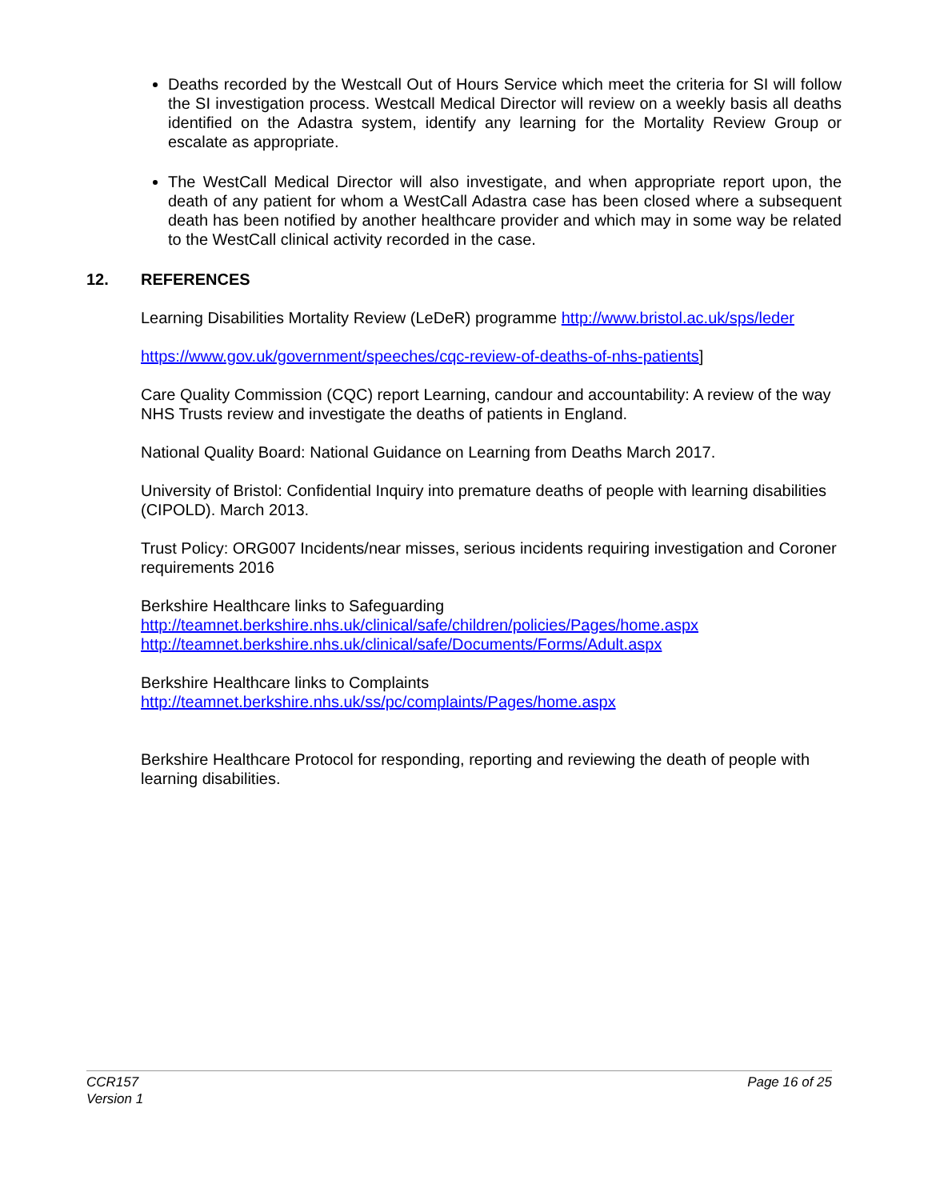Deaths recorded by the Westcall Out of Hours Service which meet the criteria for SI will follow the SI investigation process. Westcall Medical Director will review on a weekly basis all deaths identified on the Adastra system, identify any learning for the Mortality Review Group or escalate as appropriate.
The WestCall Medical Director will also investigate, and when appropriate report upon, the death of any patient for whom a WestCall Adastra case has been closed where a subsequent death has been notified by another healthcare provider and which may in some way be related to the WestCall clinical activity recorded in the case.
12. REFERENCES
Learning Disabilities Mortality Review (LeDeR) programme http://www.bristol.ac.uk/sps/leder
https://www.gov.uk/government/speeches/cqc-review-of-deaths-of-nhs-patients]
Care Quality Commission (CQC) report Learning, candour and accountability: A review of the way NHS Trusts review and investigate the deaths of patients in England.
National Quality Board: National Guidance on Learning from Deaths March 2017.
University of Bristol: Confidential Inquiry into premature deaths of people with learning disabilities (CIPOLD). March 2013.
Trust Policy: ORG007 Incidents/near misses, serious incidents requiring investigation and Coroner requirements 2016
Berkshire Healthcare links to Safeguarding
http://teamnet.berkshire.nhs.uk/clinical/safe/children/policies/Pages/home.aspx
http://teamnet.berkshire.nhs.uk/clinical/safe/Documents/Forms/Adult.aspx
Berkshire Healthcare links to Complaints
http://teamnet.berkshire.nhs.uk/ss/pc/complaints/Pages/home.aspx
Berkshire Healthcare Protocol for responding, reporting and reviewing the death of people with learning disabilities.
CCR157
Version 1
Page 16 of 25